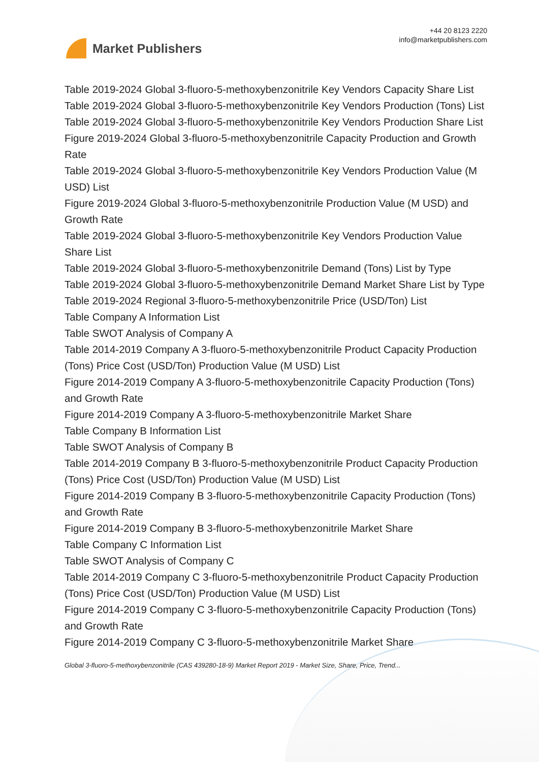Market Publishers
+44 20 8123 2220
info@marketpublishers.com
Table 2019-2024 Global 3-fluoro-5-methoxybenzonitrile Key Vendors Capacity Share List
Table 2019-2024 Global 3-fluoro-5-methoxybenzonitrile Key Vendors Production (Tons) List
Table 2019-2024 Global 3-fluoro-5-methoxybenzonitrile Key Vendors Production Share List
Figure 2019-2024 Global 3-fluoro-5-methoxybenzonitrile Capacity Production and Growth Rate
Table 2019-2024 Global 3-fluoro-5-methoxybenzonitrile Key Vendors Production Value (M USD) List
Figure 2019-2024 Global 3-fluoro-5-methoxybenzonitrile Production Value (M USD) and Growth Rate
Table 2019-2024 Global 3-fluoro-5-methoxybenzonitrile Key Vendors Production Value Share List
Table 2019-2024 Global 3-fluoro-5-methoxybenzonitrile Demand (Tons) List by Type
Table 2019-2024 Global 3-fluoro-5-methoxybenzonitrile Demand Market Share List by Type
Table 2019-2024 Regional 3-fluoro-5-methoxybenzonitrile Price (USD/Ton) List
Table Company A Information List
Table SWOT Analysis of Company A
Table 2014-2019 Company A 3-fluoro-5-methoxybenzonitrile Product Capacity Production (Tons) Price Cost (USD/Ton) Production Value (M USD) List
Figure 2014-2019 Company A 3-fluoro-5-methoxybenzonitrile Capacity Production (Tons) and Growth Rate
Figure 2014-2019 Company A 3-fluoro-5-methoxybenzonitrile Market Share
Table Company B Information List
Table SWOT Analysis of Company B
Table 2014-2019 Company B 3-fluoro-5-methoxybenzonitrile Product Capacity Production (Tons) Price Cost (USD/Ton) Production Value (M USD) List
Figure 2014-2019 Company B 3-fluoro-5-methoxybenzonitrile Capacity Production (Tons) and Growth Rate
Figure 2014-2019 Company B 3-fluoro-5-methoxybenzonitrile Market Share
Table Company C Information List
Table SWOT Analysis of Company C
Table 2014-2019 Company C 3-fluoro-5-methoxybenzonitrile Product Capacity Production (Tons) Price Cost (USD/Ton) Production Value (M USD) List
Figure 2014-2019 Company C 3-fluoro-5-methoxybenzonitrile Capacity Production (Tons) and Growth Rate
Figure 2014-2019 Company C 3-fluoro-5-methoxybenzonitrile Market Share
Global 3-fluoro-5-methoxybenzonitrile (CAS 439280-18-9) Market Report 2019 - Market Size, Share, Price, Trend...